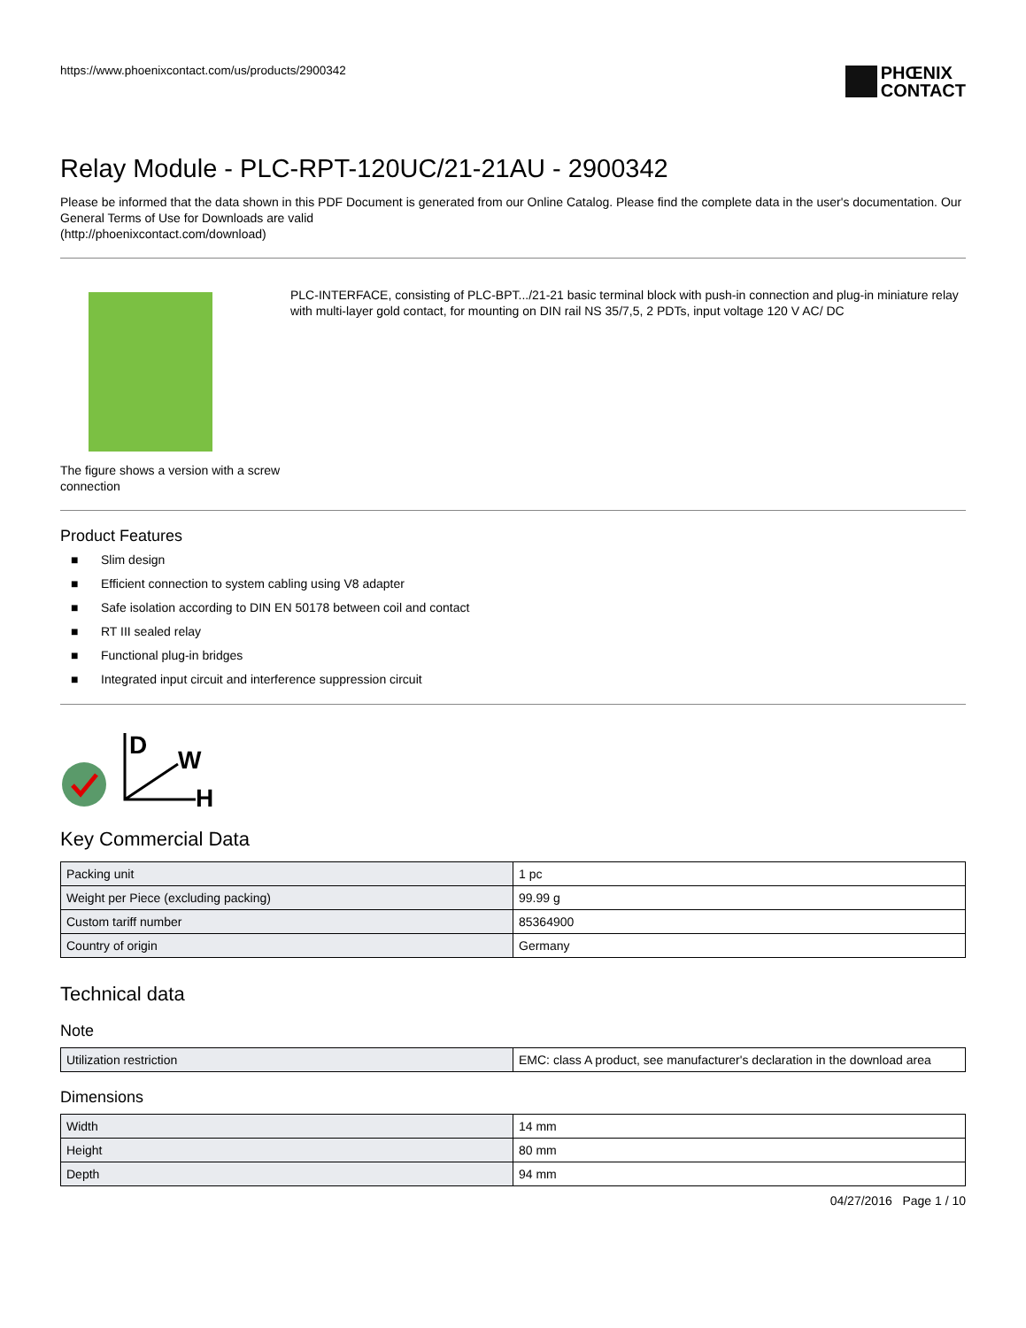https://www.phoenixcontact.com/us/products/2900342
PHŒNIX
CONTACT
Relay Module - PLC-RPT-120UC/21-21AU - 2900342
Please be informed that the data shown in this PDF Document is generated from our Online Catalog. Please find the complete data in the user's documentation. Our General Terms of Use for Downloads are valid
(http://phoenixcontact.com/download)
The figure shows a version with a screw connection
PLC-INTERFACE, consisting of PLC-BPT.../21-21 basic terminal block with push-in connection and plug-in miniature relay with multi-layer gold contact, for mounting on DIN rail NS 35/7,5, 2 PDTs, input voltage 120 V AC/ DC
Product Features
■ Slim design
■ Efficient connection to system cabling using V8 adapter
■ Safe isolation according to DIN EN 50178 between coil and contact
■ RT III sealed relay
■ Functional plug-in bridges
■ Integrated input circuit and interference suppression circuit
D
W
H
Key Commercial Data
| Packing unit | 1 pc |
| Weight per Piece (excluding packing) | 99.99 g |
| Custom tariff number | 85364900 |
| Country of origin | Germany |
Technical data
Note
| Utilization restriction | EMC: class A product, see manufacturer's declaration in the download area |
Dimensions
| Width | 14 mm |
| Height | 80 mm |
| Depth | 94 mm |
04/27/2016 Page 1 / 10